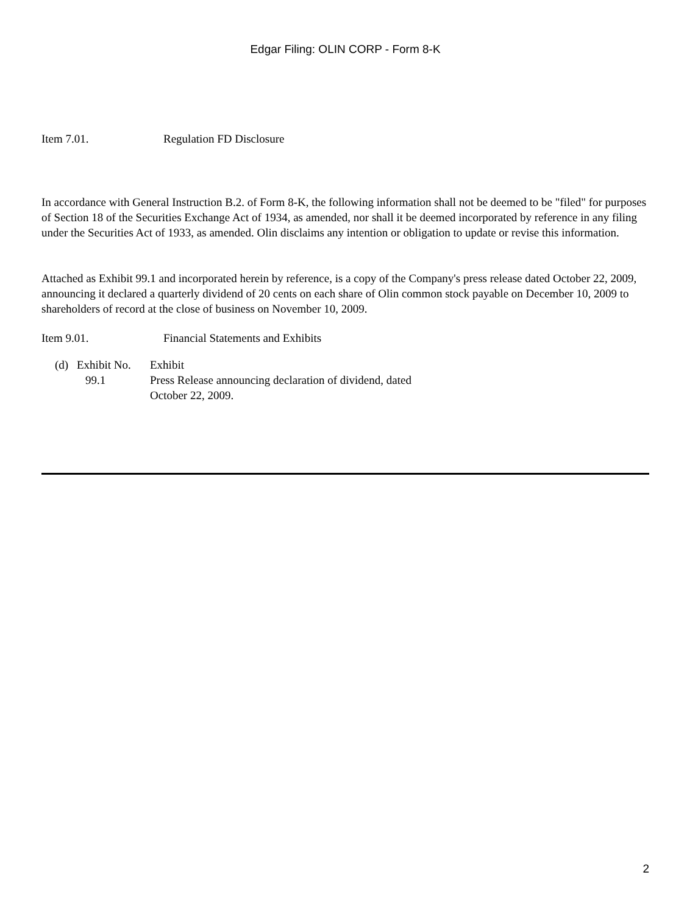Edgar Filing: OLIN CORP - Form 8-K
Item 7.01. Regulation FD Disclosure
In accordance with General Instruction B.2. of Form 8-K, the following information shall not be deemed to be "filed" for purposes of Section 18 of the Securities Exchange Act of 1934, as amended, nor shall it be deemed incorporated by reference in any filing under the Securities Act of 1933, as amended. Olin disclaims any intention or obligation to update or revise this information.
Attached as Exhibit 99.1 and incorporated herein by reference, is a copy of the Company's press release dated October 22, 2009, announcing it declared a quarterly dividend of 20 cents on each share of Olin common stock payable on December 10, 2009 to shareholders of record at the close of business on November 10, 2009.
Item 9.01. Financial Statements and Exhibits
| (d) | Exhibit No. | Exhibit |
| | 99.1 | Press Release announcing declaration of dividend, dated October 22, 2009. |
2